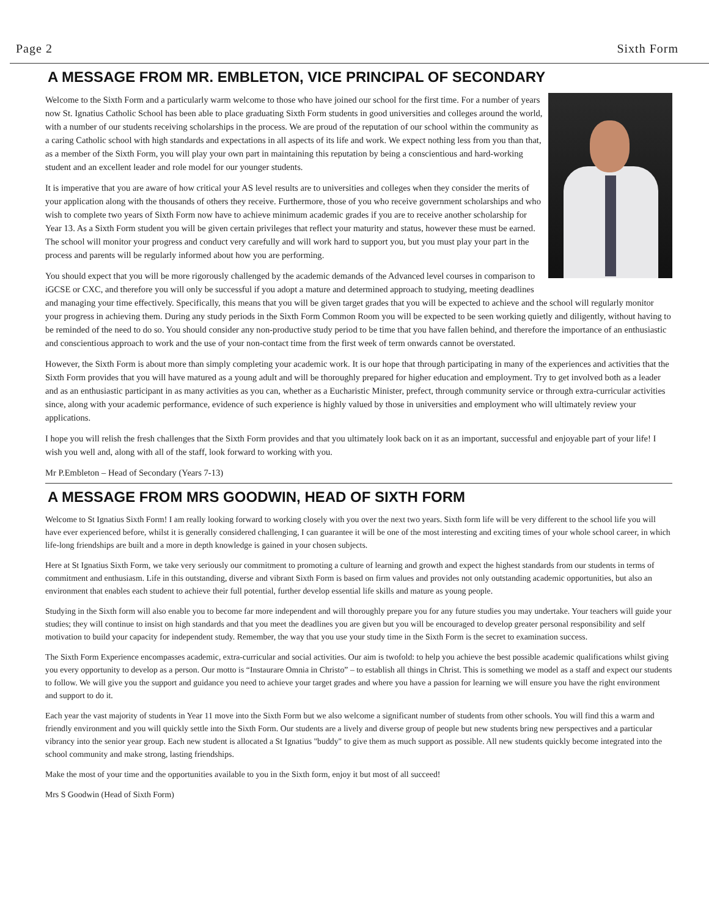Page 2 Sixth Form
A MESSAGE FROM MR. EMBLETON, VICE PRINCIPAL OF SECONDARY
Welcome to the Sixth Form and a particularly warm welcome to those who have joined our school for the first time. For a number of years now St. Ignatius Catholic School has been able to place graduating Sixth Form students in good universities and colleges around the world, with a number of our students receiving scholarships in the process. We are proud of the reputation of our school within the community as a caring Catholic school with high standards and expectations in all aspects of its life and work. We expect nothing less from you than that, as a member of the Sixth Form, you will play your own part in maintaining this reputation by being a conscientious and hard-working student and an excellent leader and role model for our younger students.
It is imperative that you are aware of how critical your AS level results are to universities and colleges when they consider the merits of your application along with the thousands of others they receive. Furthermore, those of you who receive government scholarships and who wish to complete two years of Sixth Form now have to achieve minimum academic grades if you are to receive another scholarship for Year 13. As a Sixth Form student you will be given certain privileges that reflect your maturity and status, however these must be earned. The school will monitor your progress and conduct very carefully and will work hard to support you, but you must play your part in the process and parents will be regularly informed about how you are performing.
You should expect that you will be more rigorously challenged by the academic demands of the Advanced level courses in comparison to iGCSE or CXC, and therefore you will only be successful if you adopt a mature and determined approach to studying, meeting deadlines and managing your time effectively. Specifically, this means that you will be given target grades that you will be expected to achieve and the school will regularly monitor your progress in achieving them. During any study periods in the Sixth Form Common Room you will be expected to be seen working quietly and diligently, without having to be reminded of the need to do so. You should consider any non-productive study period to be time that you have fallen behind, and therefore the importance of an enthusiastic and conscientious approach to work and the use of your non-contact time from the first week of term onwards cannot be overstated.
However, the Sixth Form is about more than simply completing your academic work. It is our hope that through participating in many of the experiences and activities that the Sixth Form provides that you will have matured as a young adult and will be thoroughly prepared for higher education and employment. Try to get involved both as a leader and as an enthusiastic participant in as many activities as you can, whether as a Eucharistic Minister, prefect, through community service or through extra-curricular activities since, along with your academic performance, evidence of such experience is highly valued by those in universities and employment who will ultimately review your applications.
I hope you will relish the fresh challenges that the Sixth Form provides and that you ultimately look back on it as an important, successful and enjoyable part of your life! I wish you well and, along with all of the staff, look forward to working with you.
Mr P.Embleton – Head of Secondary (Years 7-13)
A MESSAGE FROM MRS GOODWIN, HEAD OF SIXTH FORM
Welcome to St Ignatius Sixth Form! I am really looking forward to working closely with you over the next two years. Sixth form life will be very different to the school life you will have ever experienced before, whilst it is generally considered challenging, I can guarantee it will be one of the most interesting and exciting times of your whole school career, in which life-long friendships are built and a more in depth knowledge is gained in your chosen subjects.
Here at St Ignatius Sixth Form, we take very seriously our commitment to promoting a culture of learning and growth and expect the highest standards from our students in terms of commitment and enthusiasm. Life in this outstanding, diverse and vibrant Sixth Form is based on firm values and provides not only outstanding academic opportunities, but also an environment that enables each student to achieve their full potential, further develop essential life skills and mature as young people.
Studying in the Sixth form will also enable you to become far more independent and will thoroughly prepare you for any future studies you may undertake. Your teachers will guide your studies; they will continue to insist on high standards and that you meet the deadlines you are given but you will be encouraged to develop greater personal responsibility and self motivation to build your capacity for independent study. Remember, the way that you use your study time in the Sixth Form is the secret to examination success.
The Sixth Form Experience encompasses academic, extra-curricular and social activities. Our aim is twofold: to help you achieve the best possible academic qualifications whilst giving you every opportunity to develop as a person. Our motto is “Instaurare Omnia in Christo” – to establish all things in Christ. This is something we model as a staff and expect our students to follow. We will give you the support and guidance you need to achieve your target grades and where you have a passion for learning we will ensure you have the right environment and support to do it.
Each year the vast majority of students in Year 11 move into the Sixth Form but we also welcome a significant number of students from other schools. You will find this a warm and friendly environment and you will quickly settle into the Sixth Form. Our students are a lively and diverse group of people but new students bring new perspectives and a particular vibrancy into the senior year group. Each new student is allocated a St Ignatius "buddy" to give them as much support as possible. All new students quickly become integrated into the school community and make strong, lasting friendships.
Make the most of your time and the opportunities available to you in the Sixth form, enjoy it but most of all succeed!
Mrs S Goodwin (Head of Sixth Form)